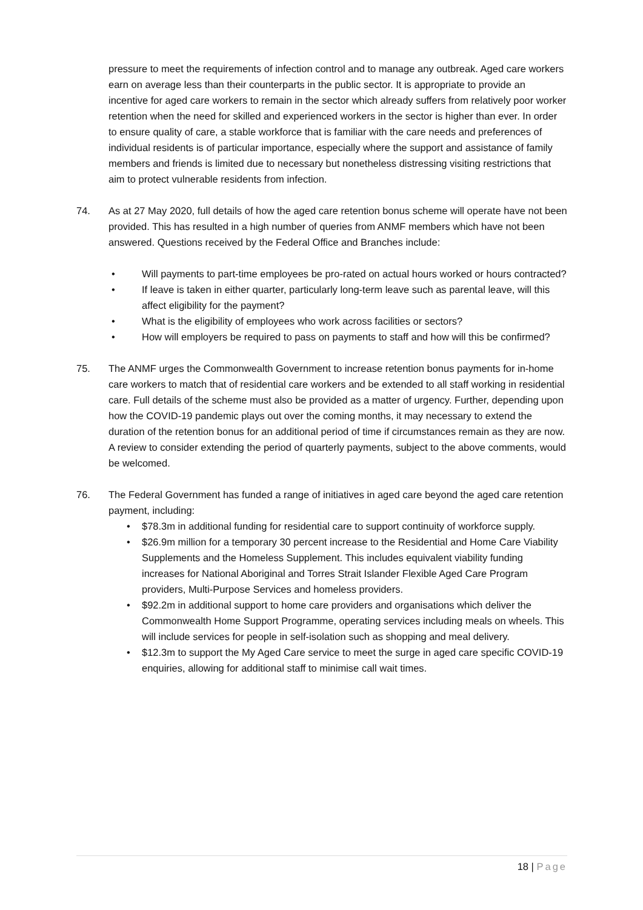pressure to meet the requirements of infection control and to manage any outbreak. Aged care workers earn on average less than their counterparts in the public sector. It is appropriate to provide an incentive for aged care workers to remain in the sector which already suffers from relatively poor worker retention when the need for skilled and experienced workers in the sector is higher than ever. In order to ensure quality of care, a stable workforce that is familiar with the care needs and preferences of individual residents is of particular importance, especially where the support and assistance of family members and friends is limited due to necessary but nonetheless distressing visiting restrictions that aim to protect vulnerable residents from infection.
74. As at 27 May 2020, full details of how the aged care retention bonus scheme will operate have not been provided. This has resulted in a high number of queries from ANMF members which have not been answered. Questions received by the Federal Office and Branches include:
• Will payments to part-time employees be pro-rated on actual hours worked or hours contracted?
• If leave is taken in either quarter, particularly long-term leave such as parental leave, will this affect eligibility for the payment?
• What is the eligibility of employees who work across facilities or sectors?
• How will employers be required to pass on payments to staff and how will this be confirmed?
75. The ANMF urges the Commonwealth Government to increase retention bonus payments for in-home care workers to match that of residential care workers and be extended to all staff working in residential care. Full details of the scheme must also be provided as a matter of urgency. Further, depending upon how the COVID-19 pandemic plays out over the coming months, it may necessary to extend the duration of the retention bonus for an additional period of time if circumstances remain as they are now. A review to consider extending the period of quarterly payments, subject to the above comments, would be welcomed.
76. The Federal Government has funded a range of initiatives in aged care beyond the aged care retention payment, including:
• $78.3m in additional funding for residential care to support continuity of workforce supply.
• $26.9m million for a temporary 30 percent increase to the Residential and Home Care Viability Supplements and the Homeless Supplement. This includes equivalent viability funding increases for National Aboriginal and Torres Strait Islander Flexible Aged Care Program providers, Multi-Purpose Services and homeless providers.
• $92.2m in additional support to home care providers and organisations which deliver the Commonwealth Home Support Programme, operating services including meals on wheels. This will include services for people in self-isolation such as shopping and meal delivery.
• $12.3m to support the My Aged Care service to meet the surge in aged care specific COVID-19 enquiries, allowing for additional staff to minimise call wait times.
18 | Page